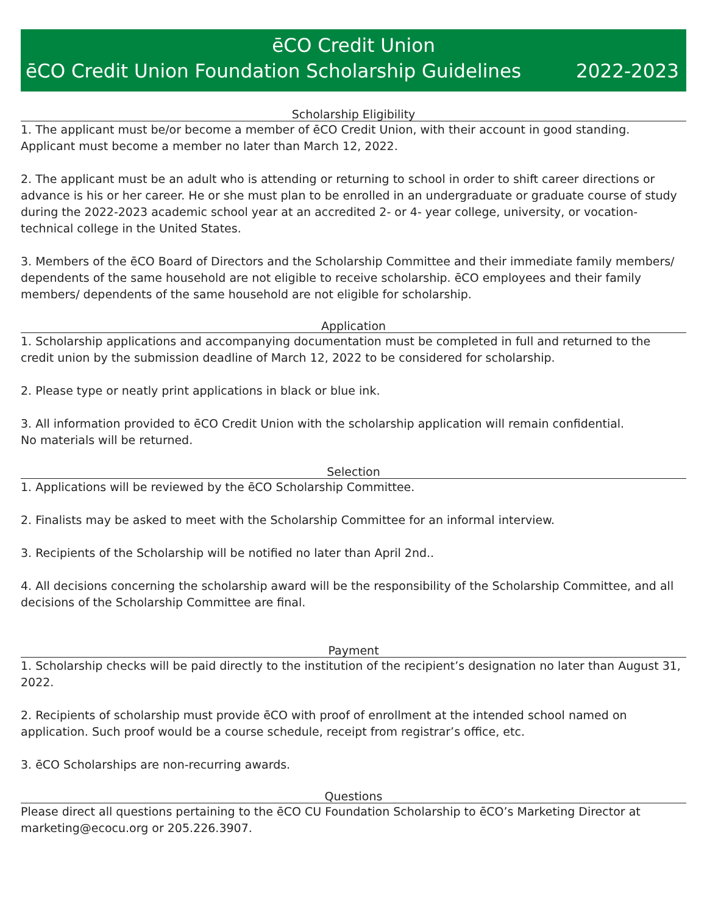ēCO Credit Union
ēCO Credit Union Foundation Scholarship Guidelines 2022-2023
Scholarship Eligibility
1. The applicant must be/or become a member of ēCO Credit Union, with their account in good standing. Applicant must become a member no later than March 12, 2022.
2. The applicant must be an adult who is attending or returning to school in order to shift career directions or advance is his or her career. He or she must plan to be enrolled in an undergraduate or graduate course of study during the 2022-2023 academic school year at an accredited 2- or 4- year college, university, or vocation-technical college in the United States.
3. Members of the ēCO Board of Directors and the Scholarship Committee and their immediate family members/ dependents of the same household are not eligible to receive scholarship. ēCO employees and their family members/ dependents of the same household are not eligible for scholarship.
Application
1. Scholarship applications and accompanying documentation must be completed in full and returned to the credit union by the submission deadline of March 12, 2022 to be considered for scholarship.
2. Please type or neatly print applications in black or blue ink.
3. All information provided to ēCO Credit Union with the scholarship application will remain confidential.
No materials will be returned.
Selection
1. Applications will be reviewed by the ēCO Scholarship Committee.
2. Finalists may be asked to meet with the Scholarship Committee for an informal interview.
3. Recipients of the Scholarship will be notified no later than April 2nd..
4. All decisions concerning the scholarship award will be the responsibility of the Scholarship Committee, and all decisions of the Scholarship Committee are final.
Payment
1. Scholarship checks will be paid directly to the institution of the recipient’s designation no later than August 31, 2022.
2. Recipients of scholarship must provide ēCO with proof of enrollment at the intended school named on application. Such proof would be a course schedule, receipt from registrar’s office, etc.
3. ēCO Scholarships are non-recurring awards.
Questions
Please direct all questions pertaining to the ēCO CU Foundation Scholarship to ēCO’s Marketing Director at marketing@ecocu.org or 205.226.3907.